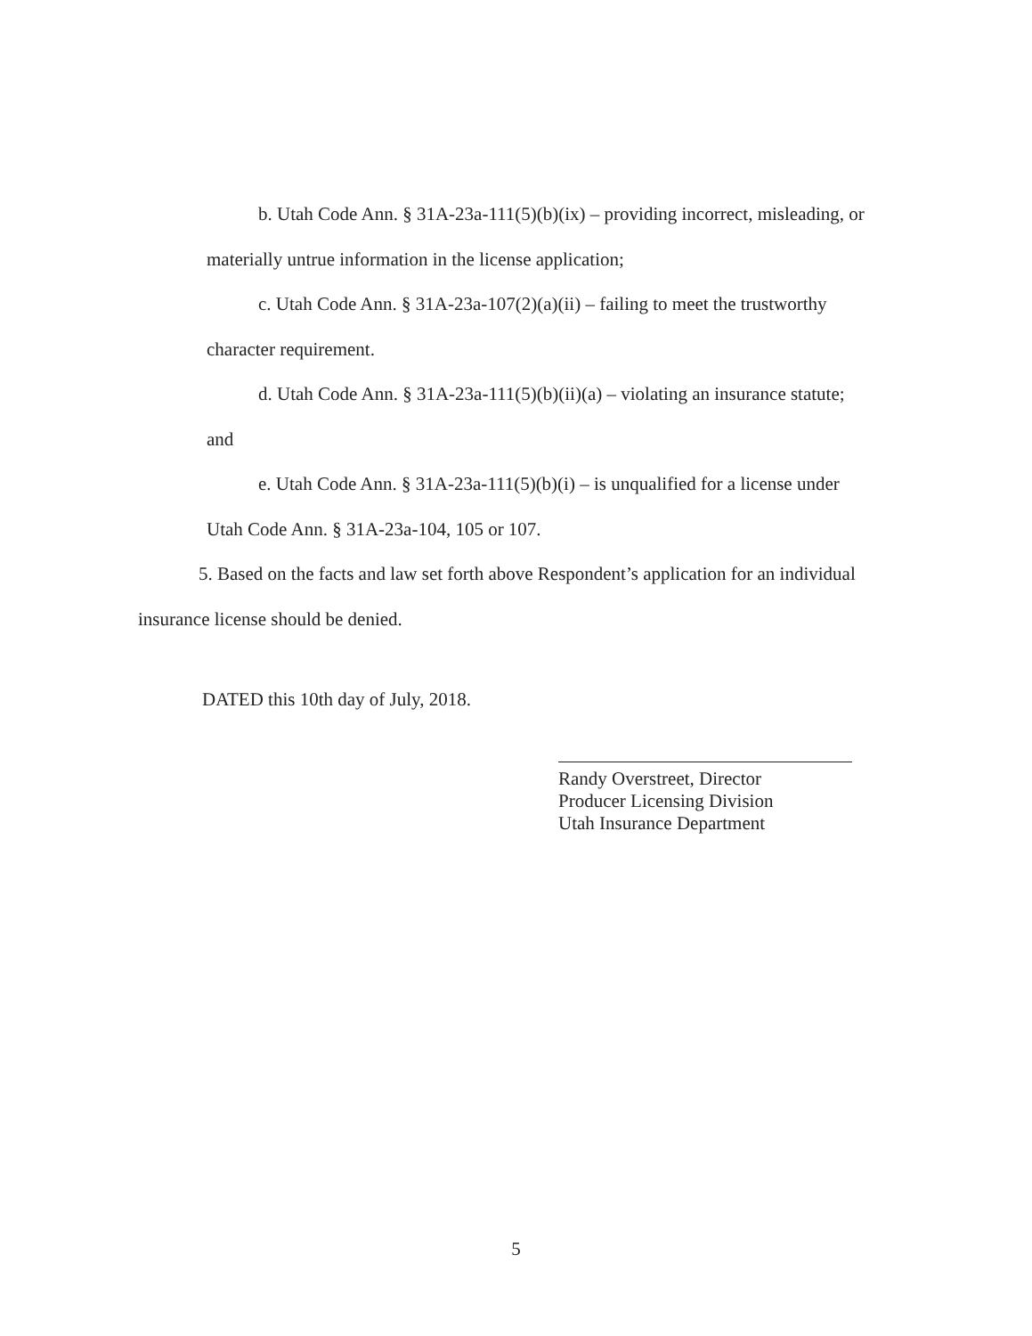b. Utah Code Ann. § 31A-23a-111(5)(b)(ix) – providing incorrect, misleading, or
materially untrue information in the license application;
c. Utah Code Ann. § 31A-23a-107(2)(a)(ii) – failing to meet the trustworthy
character requirement.
d. Utah Code Ann. § 31A-23a-111(5)(b)(ii)(a) – violating an insurance statute;
and
e. Utah Code Ann. § 31A-23a-111(5)(b)(i) – is unqualified for a license under
Utah Code Ann. § 31A-23a-104, 105 or 107.
5. Based on the facts and law set forth above Respondent’s application for an individual
insurance license should be denied.
DATED this 10th day of July, 2018.
Randy Overstreet, Director
Producer Licensing Division
Utah Insurance Department
5